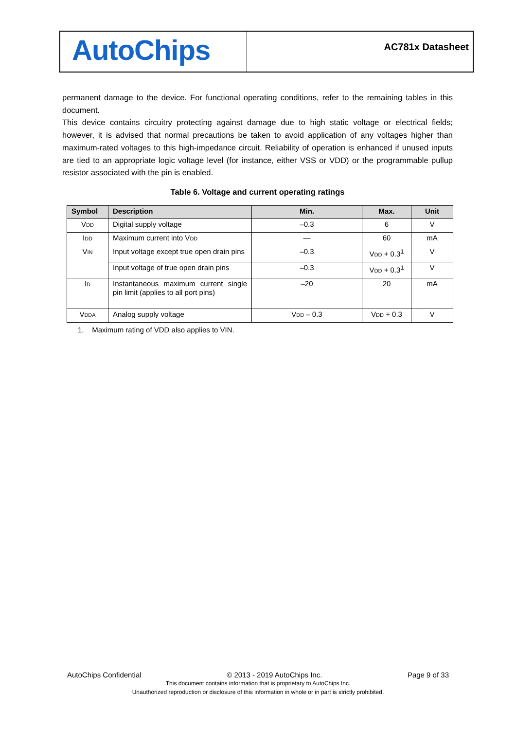AutoChips
AC781x Datasheet
permanent damage to the device. For functional operating conditions, refer to the remaining tables in this document.
This device contains circuitry protecting against damage due to high static voltage or electrical fields; however, it is advised that normal precautions be taken to avoid application of any voltages higher than maximum-rated voltages to this high-impedance circuit. Reliability of operation is enhanced if unused inputs are tied to an appropriate logic voltage level (for instance, either VSS or VDD) or the programmable pullup resistor associated with the pin is enabled.
Table 6. Voltage and current operating ratings
| Symbol | Description | Min. | Max. | Unit |
| --- | --- | --- | --- | --- |
| V DD | Digital supply voltage | –0.3 | 6 | V |
| I DD | Maximum current into V DD | — | 60 | mA |
| V IN | Input voltage except true open drain pins | –0.3 | V DD + 0.3<sup>1</sup> | V |
| | Input voltage of true open drain pins | –0.3 | V DD + 0.3<sup>1</sup> | V |
| I D | Instantaneous maximum current single pin limit (applies to all port pins) | –20 | 20 | mA |
| V DDA | Analog supply voltage | V DD – 0.3 | V DD + 0.3 | V |
1. Maximum rating of VDD also applies to VIN.
AutoChips Confidential © 2013 - 2019 AutoChips Inc. Page 9 of 33
This document contains information that is proprietary to AutoChips Inc.
Unauthorized reproduction or disclosure of this information in whole or in part is strictly prohibited.